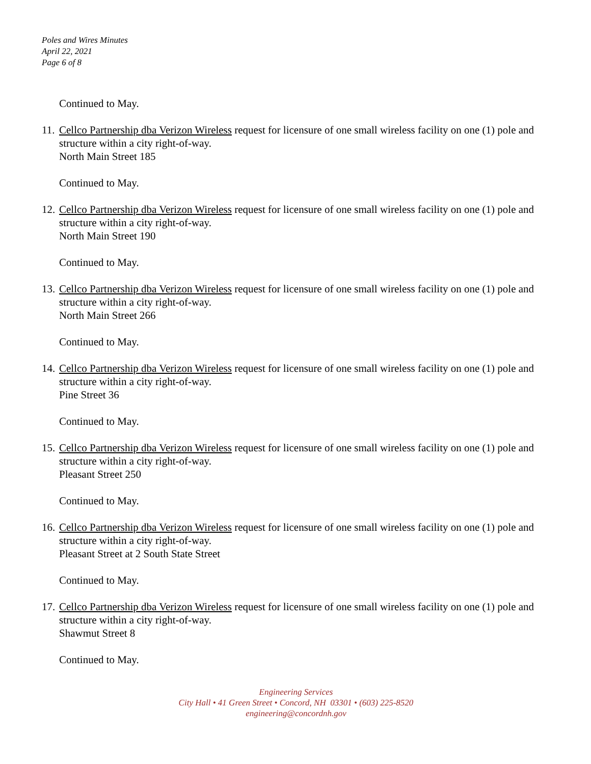Poles and Wires Minutes
April 22, 2021
Page 6 of 8
Continued to May.
11.
Cellco Partnership dba Verizon Wireless request for licensure of one small wireless facility on one (1) pole and structure within a city right-of-way.
North Main Street 185
Continued to May.
12.
Cellco Partnership dba Verizon Wireless request for licensure of one small wireless facility on one (1) pole and structure within a city right-of-way.
North Main Street 190
Continued to May.
13.
Cellco Partnership dba Verizon Wireless request for licensure of one small wireless facility on one (1) pole and structure within a city right-of-way.
North Main Street 266
Continued to May.
14.
Cellco Partnership dba Verizon Wireless request for licensure of one small wireless facility on one (1) pole and structure within a city right-of-way.
Pine Street 36
Continued to May.
15.
Cellco Partnership dba Verizon Wireless request for licensure of one small wireless facility on one (1) pole and structure within a city right-of-way.
Pleasant Street 250
Continued to May.
16.
Cellco Partnership dba Verizon Wireless request for licensure of one small wireless facility on one (1) pole and structure within a city right-of-way.
Pleasant Street at 2 South State Street
Continued to May.
17.
Cellco Partnership dba Verizon Wireless request for licensure of one small wireless facility on one (1) pole and structure within a city right-of-way.
Shawmut Street 8
Continued to May.
Engineering Services
City Hall • 41 Green Street • Concord, NH 03301 • (603) 225-8520
engineering@concordnh.gov